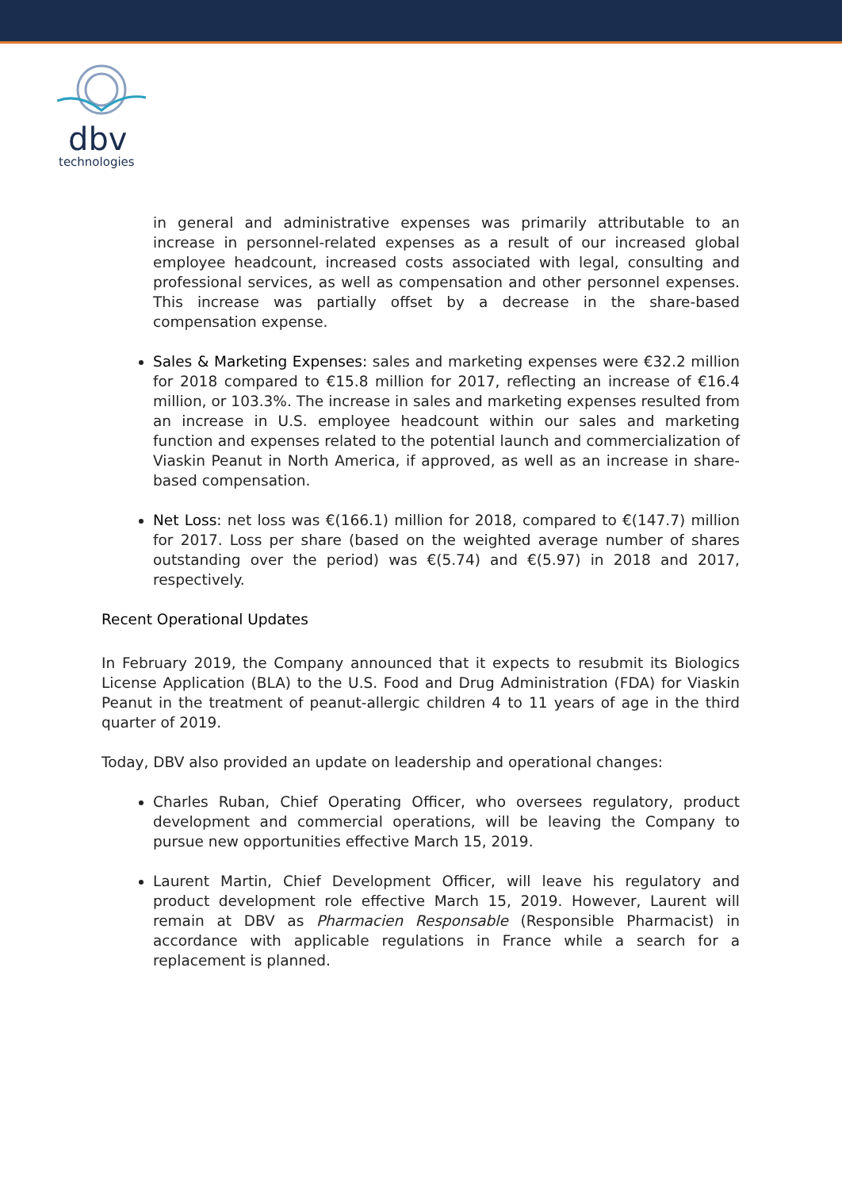dbv
technologies
in general and administrative expenses was primarily attributable to an increase in personnel-related expenses as a result of our increased global employee headcount, increased costs associated with legal, consulting and professional services, as well as compensation and other personnel expenses. This increase was partially offset by a decrease in the share-based compensation expense.
Sales & Marketing Expenses: sales and marketing expenses were €32.2 million for 2018 compared to €15.8 million for 2017, reflecting an increase of €16.4 million, or 103.3%. The increase in sales and marketing expenses resulted from an increase in U.S. employee headcount within our sales and marketing function and expenses related to the potential launch and commercialization of Viaskin Peanut in North America, if approved, as well as an increase in share-based compensation.
Net Loss: net loss was €(166.1) million for 2018, compared to €(147.7) million for 2017. Loss per share (based on the weighted average number of shares outstanding over the period) was €(5.74) and €(5.97) in 2018 and 2017, respectively.
Recent Operational Updates
In February 2019, the Company announced that it expects to resubmit its Biologics License Application (BLA) to the U.S. Food and Drug Administration (FDA) for Viaskin Peanut in the treatment of peanut-allergic children 4 to 11 years of age in the third quarter of 2019.
Today, DBV also provided an update on leadership and operational changes:
Charles Ruban, Chief Operating Officer, who oversees regulatory, product development and commercial operations, will be leaving the Company to pursue new opportunities effective March 15, 2019.
Laurent Martin, Chief Development Officer, will leave his regulatory and product development role effective March 15, 2019. However, Laurent will remain at DBV as Pharmacien Responsable (Responsible Pharmacist) in accordance with applicable regulations in France while a search for a replacement is planned.